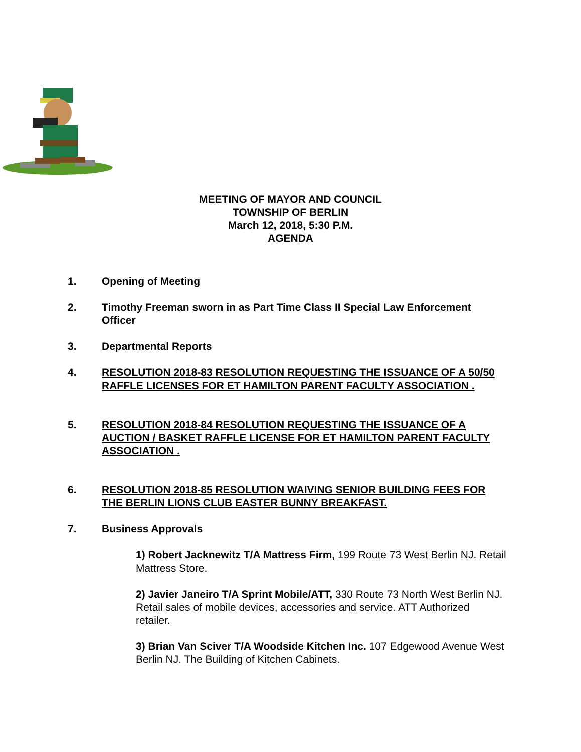MEETING OF MAYOR AND COUNCIL
TOWNSHIP OF BERLIN
March 12, 2018, 5:30 P.M.
AGENDA
1. Opening of Meeting
2. Timothy Freeman sworn in as Part Time Class II Special Law Enforcement Officer
3. Departmental Reports
4. RESOLUTION 2018-83 RESOLUTION REQUESTING THE ISSUANCE OF A 50/50 RAFFLE LICENSES FOR ET HAMILTON PARENT FACULTY ASSOCIATION .
5. RESOLUTION 2018-84 RESOLUTION REQUESTING THE ISSUANCE OF A AUCTION / BASKET RAFFLE LICENSE FOR ET HAMILTON PARENT FACULTY ASSOCIATION .
6. RESOLUTION 2018-85 RESOLUTION WAIVING SENIOR BUILDING FEES FOR THE BERLIN LIONS CLUB EASTER BUNNY BREAKFAST.
7. Business Approvals
1) Robert Jacknewitz T/A Mattress Firm, 199 Route 73 West Berlin NJ. Retail Mattress Store.
2) Javier Janeiro T/A Sprint Mobile/ATT, 330 Route 73 North West Berlin NJ. Retail sales of mobile devices, accessories and service. ATT Authorized retailer.
3) Brian Van Sciver T/A Woodside Kitchen Inc. 107 Edgewood Avenue West Berlin NJ. The Building of Kitchen Cabinets.